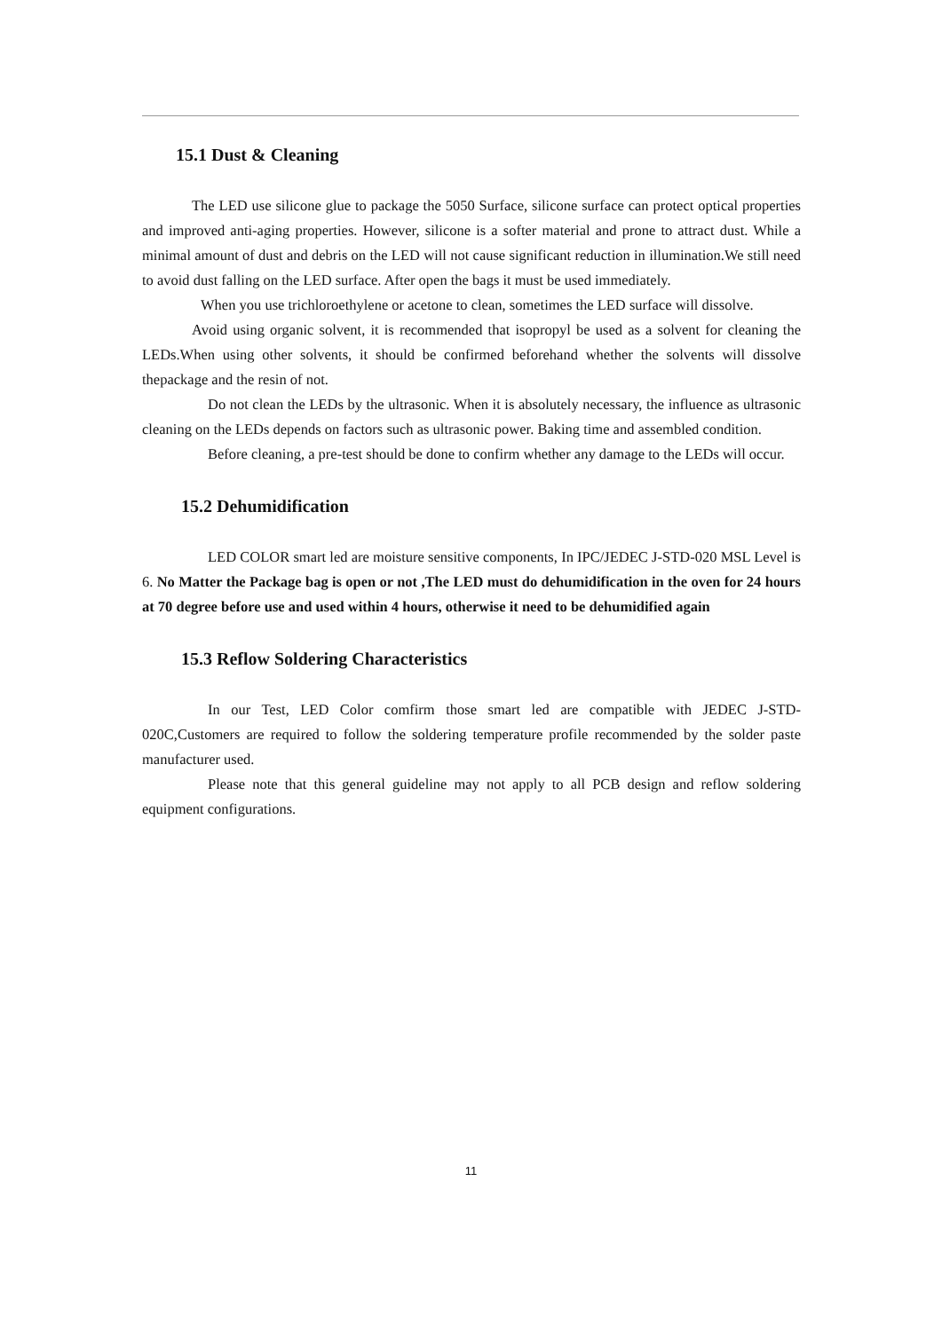15.1 Dust & Cleaning
The LED use silicone glue to package the 5050 Surface, silicone surface can protect optical properties and improved anti-aging properties. However, silicone is a softer material and prone to attract dust. While a minimal amount of dust and debris on the LED will not cause significant reduction in illumination.We still need to avoid dust falling on the LED surface. After open the bags it must be used immediately.
When you use trichloroethylene or acetone to clean, sometimes the LED surface will dissolve.
Avoid using organic solvent, it is recommended that isopropyl be used as a solvent for cleaning the LEDs.When using other solvents, it should be confirmed beforehand whether the solvents will dissolve thepackage and the resin of not.
Do not clean the LEDs by the ultrasonic. When it is absolutely necessary, the influence as ultrasonic cleaning on the LEDs depends on factors such as ultrasonic power. Baking time and assembled condition.
Before cleaning, a pre-test should be done to confirm whether any damage to the LEDs will occur.
15.2 Dehumidification
LED COLOR smart led are moisture sensitive components, In IPC/JEDEC J-STD-020 MSL Level is 6. No Matter the Package bag is open or not ,The LED must do dehumidification in the oven for 24 hours at 70 degree before use and used within 4 hours, otherwise it need to be dehumidified again
15.3 Reflow Soldering Characteristics
In our Test, LED Color comfirm those smart led are compatible with JEDEC J-STD-020C,Customers are required to follow the soldering temperature profile recommended by the solder paste manufacturer used.
Please note that this general guideline may not apply to all PCB design and reflow soldering equipment configurations.
11